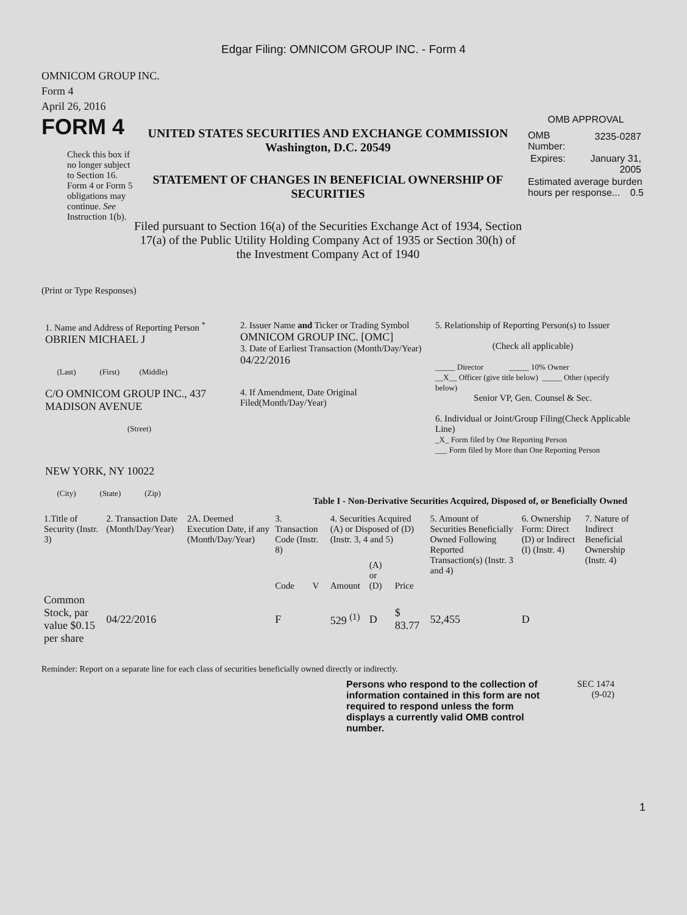Edgar Filing: OMNICOM GROUP INC. - Form 4
OMNICOM GROUP INC.
Form 4
April 26, 2016
FORM 4
Check this box if no longer subject to Section 16. Form 4 or Form 5 obligations may continue. See Instruction 1(b).
UNITED STATES SECURITIES AND EXCHANGE COMMISSION
Washington, D.C. 20549
STATEMENT OF CHANGES IN BENEFICIAL OWNERSHIP OF SECURITIES
Filed pursuant to Section 16(a) of the Securities Exchange Act of 1934, Section 17(a) of the Public Utility Holding Company Act of 1935 or Section 30(h) of the Investment Company Act of 1940
OMB APPROVAL
| OMB Number: | 3235-0287 |
| Expires: | January 31, 2005 |
| Estimated average burden hours per response... 0.5 | |
(Print or Type Responses)
1. Name and Address of Reporting Person <sup>*</sup>
OBRIEN MICHAEL J
(Last) (First) (Middle)
C/O OMNICOM GROUP INC., 437 MADISON AVENUE
(Street)
NEW YORK, NY 10022
(City) (State) (Zip)
2. Issuer Name and Ticker or Trading Symbol
OMNICOM GROUP INC. [OMC]
3. Date of Earliest Transaction (Month/Day/Year)
04/22/2016
4. If Amendment, Date Original Filed(Month/Day/Year)
5. Relationship of Reporting Person(s) to Issuer
(Check all applicable)
_____ Director _____ 10% Owner
__X__ Officer (give title below) _____ Other (specify below)
Senior VP, Gen. Counsel & Sec.
6. Individual or Joint/Group Filing(Check Applicable Line)
_X_ Form filed by One Reporting Person
___ Form filed by More than One Reporting Person
Table I - Non-Derivative Securities Acquired, Disposed of, or Beneficially Owned
| 1.Title of Security (Instr. 3) | 2. Transaction Date (Month/Day/Year) | 2A. Deemed Execution Date, if any (Month/Day/Year) | 3. Transaction Code (Instr. 8) | | 4. Securities Acquired (A) or Disposed of (D) (Instr. 3, 4 and 5) | | | 5. Amount of Securities Beneficially Owned Following Reported Transaction(s) (Instr. 3 and 4) | 6. Ownership Form: Direct (D) or Indirect (I) (Instr. 4) | 7. Nature of Indirect Beneficial Ownership (Instr. 4) |
| --- | --- | --- | --- | --- | --- | --- | --- | --- | --- | --- |
| | | | Code | V | Amount | (A) or (D) | Price | | | |
| Common Stock, par value $0.15 per share | 04/22/2016 | | F | | 529 <sup>(1)</sup> | D | $ 83.77 | 52,455 | D | |
Reminder: Report on a separate line for each class of securities beneficially owned directly or indirectly.
Persons who respond to the collection of information contained in this form are not required to respond unless the form displays a currently valid OMB control number.
SEC 1474
(9-02)
1